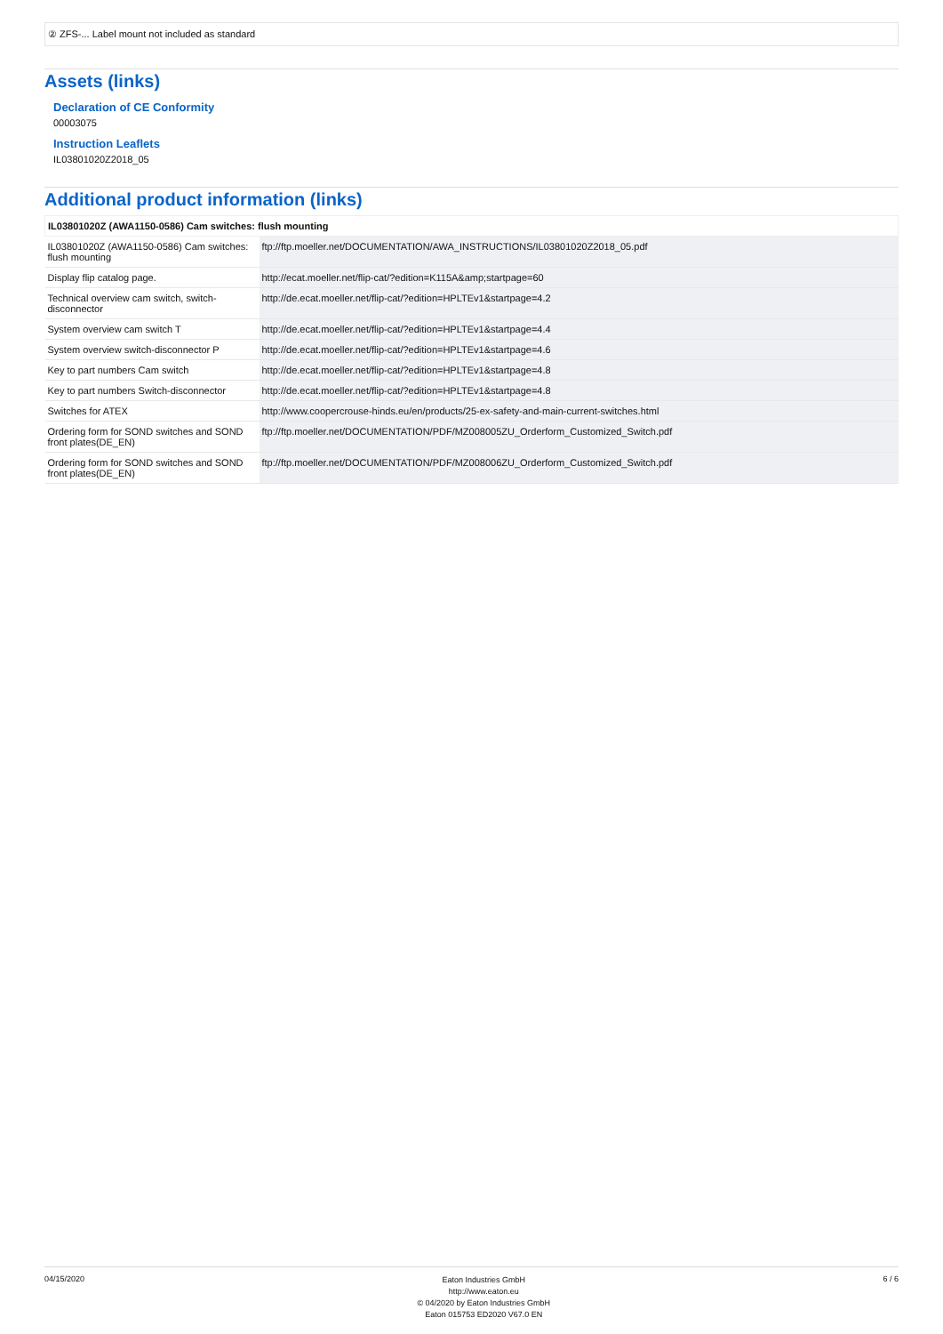② ZFS-... Label mount not included as standard
Assets (links)
Declaration of CE Conformity
00003075
Instruction Leaflets
IL03801020Z2018_05
Additional product information (links)
| IL03801020Z (AWA1150-0586) Cam switches: flush mounting | |
| --- | --- |
| IL03801020Z (AWA1150-0586) Cam switches: flush mounting | ftp://ftp.moeller.net/DOCUMENTATION/AWA_INSTRUCTIONS/IL03801020Z2018_05.pdf |
| Display flip catalog page. | http://ecat.moeller.net/flip-cat/?edition=K115A&amp;startpage=60 |
| Technical overview cam switch, switch-disconnector | http://de.ecat.moeller.net/flip-cat/?edition=HPLTEv1&startpage=4.2 |
| System overview cam switch T | http://de.ecat.moeller.net/flip-cat/?edition=HPLTEv1&startpage=4.4 |
| System overview switch-disconnector P | http://de.ecat.moeller.net/flip-cat/?edition=HPLTEv1&startpage=4.6 |
| Key to part numbers Cam switch | http://de.ecat.moeller.net/flip-cat/?edition=HPLTEv1&startpage=4.8 |
| Key to part numbers Switch-disconnector | http://de.ecat.moeller.net/flip-cat/?edition=HPLTEv1&startpage=4.8 |
| Switches for ATEX | http://www.coopercrouse-hinds.eu/en/products/25-ex-safety-and-main-current-switches.html |
| Ordering form for SOND switches and SOND front plates(DE_EN) | ftp://ftp.moeller.net/DOCUMENTATION/PDF/MZ008005ZU_Orderform_Customized_Switch.pdf |
| Ordering form for SOND switches and SOND front plates(DE_EN) | ftp://ftp.moeller.net/DOCUMENTATION/PDF/MZ008006ZU_Orderform_Customized_Switch.pdf |
04/15/2020
Eaton Industries GmbH
http://www.eaton.eu
© 04/2020 by Eaton Industries GmbH
Eaton 015753 ED2020 V67.0 EN
6 / 6